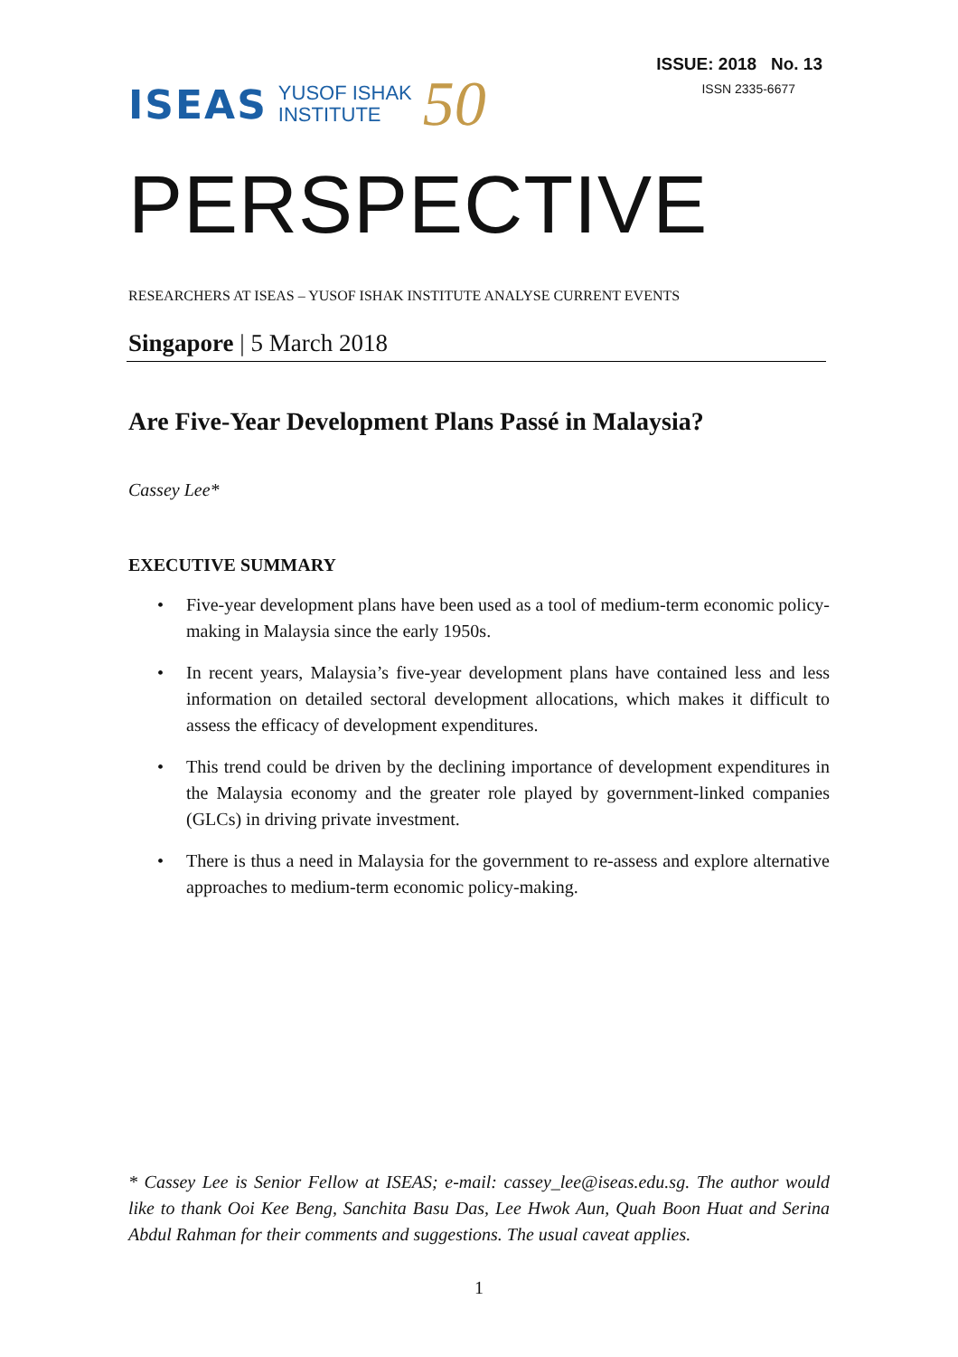ISEAS YUSOF ISHAK
INSTITUTE 50
ISSUE: 2018 No. 13
ISSN 2335-6677
PERSPECTIVE
RESEARCHERS AT ISEAS – YUSOF ISHAK INSTITUTE ANALYSE CURRENT EVENTS
Singapore | 5 March 2018
Are Five-Year Development Plans Passé in Malaysia?
Cassey Lee*
EXECUTIVE SUMMARY
• Five-year development plans have been used as a tool of medium-term economic policy-making in Malaysia since the early 1950s.
• In recent years, Malaysia’s five-year development plans have contained less and less information on detailed sectoral development allocations, which makes it difficult to assess the efficacy of development expenditures.
• This trend could be driven by the declining importance of development expenditures in the Malaysia economy and the greater role played by government-linked companies (GLCs) in driving private investment.
• There is thus a need in Malaysia for the government to re-assess and explore alternative approaches to medium-term economic policy-making.
* Cassey Lee is Senior Fellow at ISEAS; e-mail: cassey_lee@iseas.edu.sg. The author would like to thank Ooi Kee Beng, Sanchita Basu Das, Lee Hwok Aun, Quah Boon Huat and Serina Abdul Rahman for their comments and suggestions. The usual caveat applies.
1